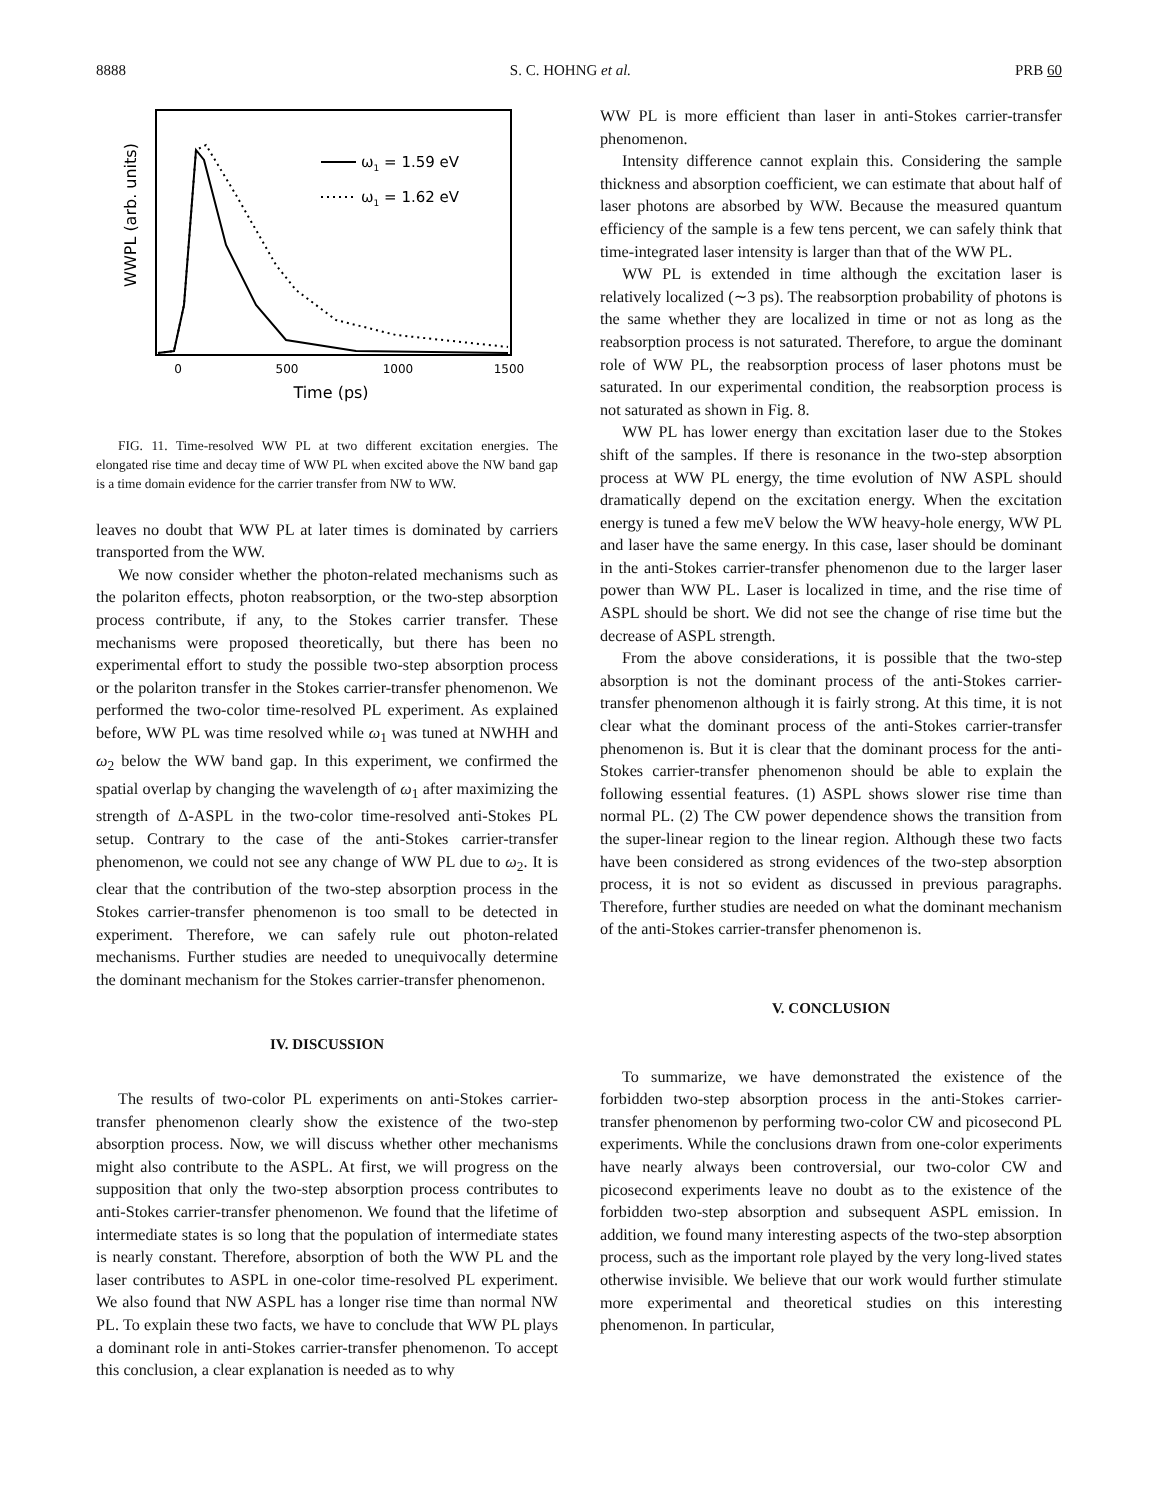8888 S. C. HOHNG et al. PRB 60
WWPL (arb. units)
0
500
1000
1500
Time (ps)
ω1 = 1.59 eV
ω1 = 1.62 eV
FIG. 11. Time-resolved WW PL at two different excitation energies. The elongated rise time and decay time of WW PL when excited above the NW band gap is a time domain evidence for the carrier transfer from NW to WW.
leaves no doubt that WW PL at later times is dominated by carriers transported from the WW.
We now consider whether the photon-related mechanisms such as the polariton effects, photon reabsorption, or the two-step absorption process contribute, if any, to the Stokes carrier transfer. These mechanisms were proposed theoretically, but there has been no experimental effort to study the possible two-step absorption process or the polariton transfer in the Stokes carrier-transfer phenomenon. We performed the two-color time-resolved PL experiment. As explained before, WW PL was time resolved while ω<sub>1</sub> was tuned at NWHH and ω<sub>2</sub> below the WW band gap. In this experiment, we confirmed the spatial overlap by changing the wavelength of ω<sub>1</sub> after maximizing the strength of Δ-ASPL in the two-color time-resolved anti-Stokes PL setup. Contrary to the case of the anti-Stokes carrier-transfer phenomenon, we could not see any change of WW PL due to ω<sub>2</sub>. It is clear that the contribution of the two-step absorption process in the Stokes carrier-transfer phenomenon is too small to be detected in experiment. Therefore, we can safely rule out photon-related mechanisms. Further studies are needed to unequivocally determine the dominant mechanism for the Stokes carrier-transfer phenomenon.
IV. DISCUSSION
The results of two-color PL experiments on anti-Stokes carrier-transfer phenomenon clearly show the existence of the two-step absorption process. Now, we will discuss whether other mechanisms might also contribute to the ASPL. At first, we will progress on the supposition that only the two-step absorption process contributes to anti-Stokes carrier-transfer phenomenon. We found that the lifetime of intermediate states is so long that the population of intermediate states is nearly constant. Therefore, absorption of both the WW PL and the laser contributes to ASPL in one-color time-resolved PL experiment. We also found that NW ASPL has a longer rise time than normal NW PL. To explain these two facts, we have to conclude that WW PL plays a dominant role in anti-Stokes carrier-transfer phenomenon. To accept this conclusion, a clear explanation is needed as to why
WW PL is more efficient than laser in anti-Stokes carrier-transfer phenomenon.
Intensity difference cannot explain this. Considering the sample thickness and absorption coefficient, we can estimate that about half of laser photons are absorbed by WW. Because the measured quantum efficiency of the sample is a few tens percent, we can safely think that time-integrated laser intensity is larger than that of the WW PL.
WW PL is extended in time although the excitation laser is relatively localized (∼3 ps). The reabsorption probability of photons is the same whether they are localized in time or not as long as the reabsorption process is not saturated. Therefore, to argue the dominant role of WW PL, the reabsorption process of laser photons must be saturated. In our experimental condition, the reabsorption process is not saturated as shown in Fig. 8.
WW PL has lower energy than excitation laser due to the Stokes shift of the samples. If there is resonance in the two-step absorption process at WW PL energy, the time evolution of NW ASPL should dramatically depend on the excitation energy. When the excitation energy is tuned a few meV below the WW heavy-hole energy, WW PL and laser have the same energy. In this case, laser should be dominant in the anti-Stokes carrier-transfer phenomenon due to the larger laser power than WW PL. Laser is localized in time, and the rise time of ASPL should be short. We did not see the change of rise time but the decrease of ASPL strength.
From the above considerations, it is possible that the two-step absorption is not the dominant process of the anti-Stokes carrier-transfer phenomenon although it is fairly strong. At this time, it is not clear what the dominant process of the anti-Stokes carrier-transfer phenomenon is. But it is clear that the dominant process for the anti-Stokes carrier-transfer phenomenon should be able to explain the following essential features. (1) ASPL shows slower rise time than normal PL. (2) The CW power dependence shows the transition from the super-linear region to the linear region. Although these two facts have been considered as strong evidences of the two-step absorption process, it is not so evident as discussed in previous paragraphs. Therefore, further studies are needed on what the dominant mechanism of the anti-Stokes carrier-transfer phenomenon is.
V. CONCLUSION
To summarize, we have demonstrated the existence of the forbidden two-step absorption process in the anti-Stokes carrier-transfer phenomenon by performing two-color CW and picosecond PL experiments. While the conclusions drawn from one-color experiments have nearly always been controversial, our two-color CW and picosecond experiments leave no doubt as to the existence of the forbidden two-step absorption and subsequent ASPL emission. In addition, we found many interesting aspects of the two-step absorption process, such as the important role played by the very long-lived states otherwise invisible. We believe that our work would further stimulate more experimental and theoretical studies on this interesting phenomenon. In particular,